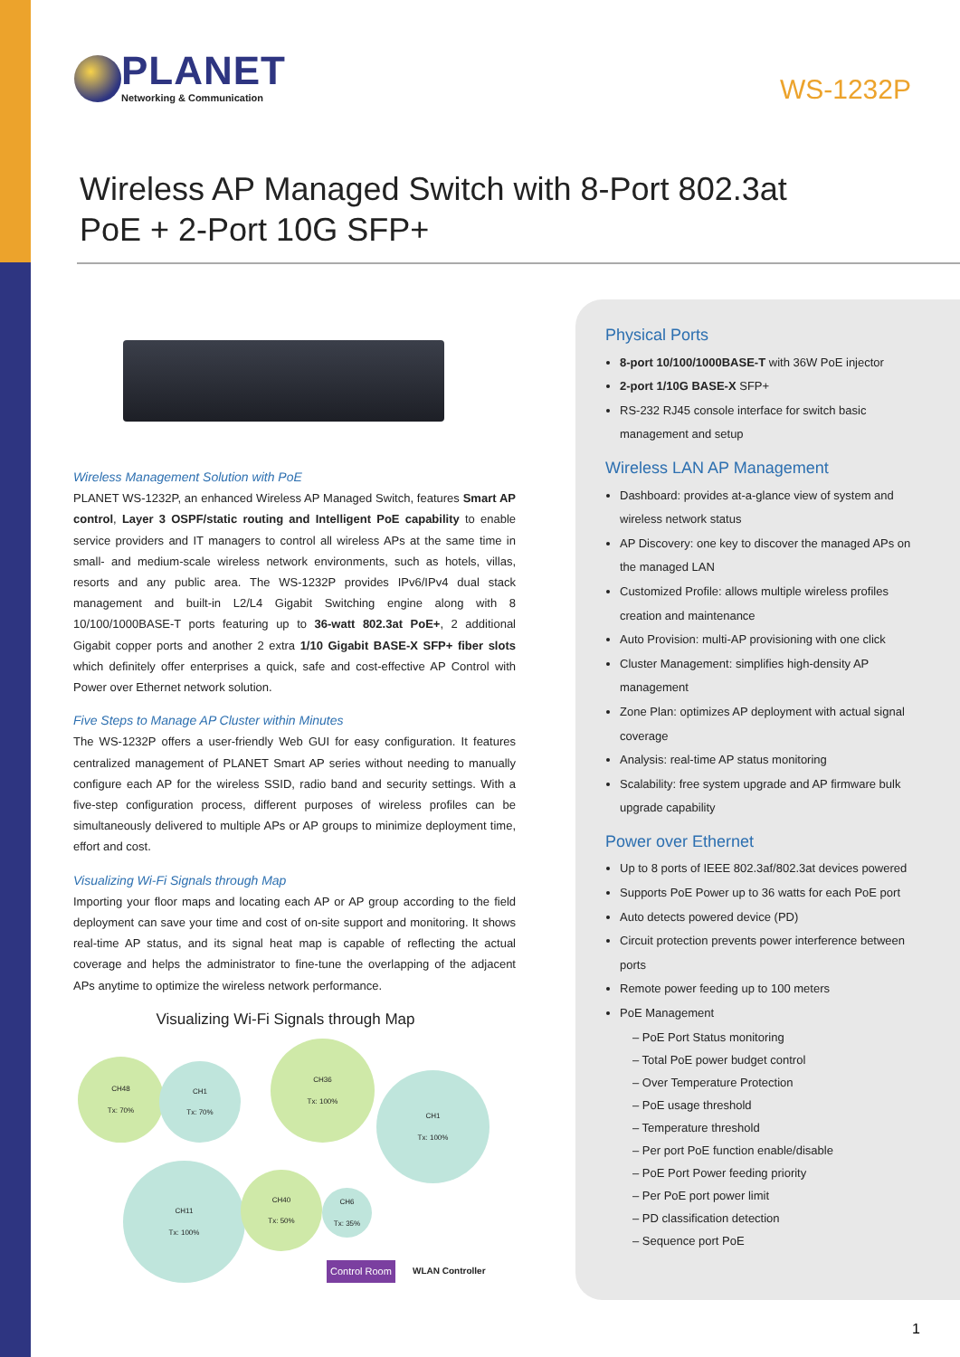PLANET
Networking & Communication
WS-1232P
Wireless AP Managed Switch with 8-Port 802.3at PoE + 2-Port 10G SFP+
Wireless Management Solution with PoE
PLANET WS-1232P, an enhanced Wireless AP Managed Switch, features Smart AP control, Layer 3 OSPF/static routing and Intelligent PoE capability to enable service providers and IT managers to control all wireless APs at the same time in small- and medium-scale wireless network environments, such as hotels, villas, resorts and any public area. The WS-1232P provides IPv6/IPv4 dual stack management and built-in L2/L4 Gigabit Switching engine along with 8 10/100/1000BASE-T ports featuring up to 36-watt 802.3at PoE+, 2 additional Gigabit copper ports and another 2 extra 1/10 Gigabit BASE-X SFP+ fiber slots which definitely offer enterprises a quick, safe and cost-effective AP Control with Power over Ethernet network solution.
Five Steps to Manage AP Cluster within Minutes
The WS-1232P offers a user-friendly Web GUI for easy configuration. It features centralized management of PLANET Smart AP series without needing to manually configure each AP for the wireless SSID, radio band and security settings. With a five-step configuration process, different purposes of wireless profiles can be simultaneously delivered to multiple APs or AP groups to minimize deployment time, effort and cost.
Visualizing Wi-Fi Signals through Map
Importing your floor maps and locating each AP or AP group according to the field deployment can save your time and cost of on-site support and monitoring. It shows real-time AP status, and its signal heat map is capable of reflecting the actual coverage and helps the administrator to fine-tune the overlapping of the adjacent APs anytime to optimize the wireless network performance.
Visualizing Wi-Fi Signals through Map
CH48
Tx: 70%
CH1
Tx: 70%
CH36
Tx: 100%
CH1
Tx: 100%
CH11
Tx: 100%
CH40
Tx: 50%
CH6
Tx: 35%
Control Room WLAN Controller
Physical Ports
8-port 10/100/1000BASE-T with 36W PoE injector
2-port 1/10G BASE-X SFP+
RS-232 RJ45 console interface for switch basic management and setup
Wireless LAN AP Management
Dashboard: provides at-a-glance view of system and wireless network status
AP Discovery: one key to discover the managed APs on the managed LAN
Customized Profile: allows multiple wireless profiles creation and maintenance
Auto Provision: multi-AP provisioning with one click
Cluster Management: simplifies high-density AP management
Zone Plan: optimizes AP deployment with actual signal coverage
Analysis: real-time AP status monitoring
Scalability: free system upgrade and AP firmware bulk upgrade capability
Power over Ethernet
Up to 8 ports of IEEE 802.3af/802.3at devices powered
Supports PoE Power up to 36 watts for each PoE port
Auto detects powered device (PD)
Circuit protection prevents power interference between ports
Remote power feeding up to 100 meters
PoE Management
– PoE Port Status monitoring
– Total PoE power budget control
– Over Temperature Protection
– PoE usage threshold
– Temperature threshold
– Per port PoE function enable/disable
– PoE Port Power feeding priority
– Per PoE port power limit
– PD classification detection
– Sequence port PoE
1